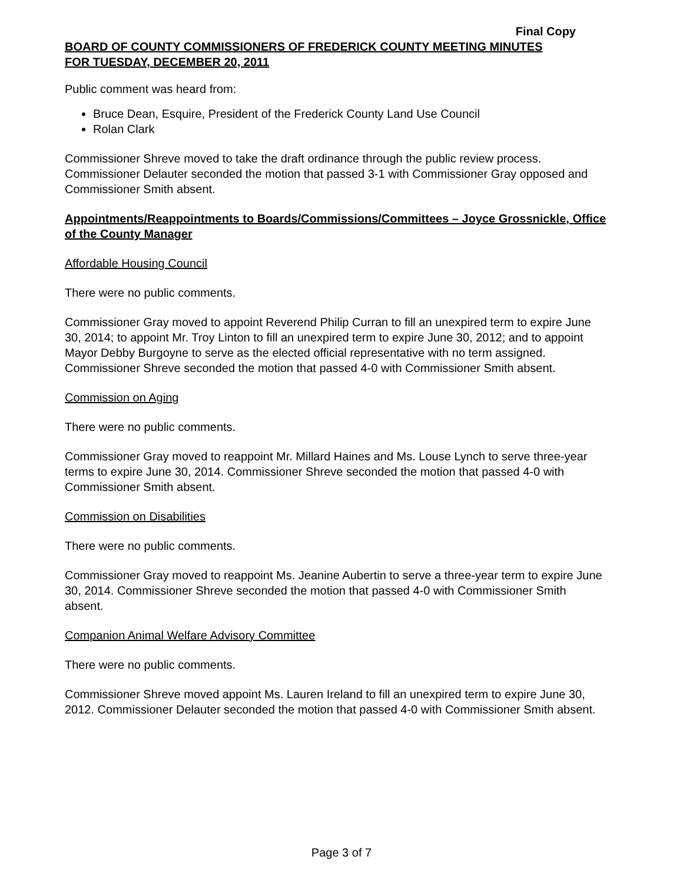Final Copy
BOARD OF COUNTY COMMISSIONERS OF FREDERICK COUNTY MEETING MINUTES
FOR TUESDAY, DECEMBER 20, 2011
Public comment was heard from:
Bruce Dean, Esquire, President of the Frederick County Land Use Council
Rolan Clark
Commissioner Shreve moved to take the draft ordinance through the public review process. Commissioner Delauter seconded the motion that passed 3-1 with Commissioner Gray opposed and Commissioner Smith absent.
Appointments/Reappointments to Boards/Commissions/Committees – Joyce Grossnickle, Office of the County Manager
Affordable Housing Council
There were no public comments.
Commissioner Gray moved to appoint Reverend Philip Curran to fill an unexpired term to expire June 30, 2014; to appoint Mr. Troy Linton to fill an unexpired term to expire June 30, 2012; and to appoint Mayor Debby Burgoyne to serve as the elected official representative with no term assigned. Commissioner Shreve seconded the motion that passed 4-0 with Commissioner Smith absent.
Commission on Aging
There were no public comments.
Commissioner Gray moved to reappoint Mr. Millard Haines and Ms. Louse Lynch to serve three-year terms to expire June 30, 2014. Commissioner Shreve seconded the motion that passed 4-0 with Commissioner Smith absent.
Commission on Disabilities
There were no public comments.
Commissioner Gray moved to reappoint Ms. Jeanine Aubertin to serve a three-year term to expire June 30, 2014. Commissioner Shreve seconded the motion that passed 4-0 with Commissioner Smith absent.
Companion Animal Welfare Advisory Committee
There were no public comments.
Commissioner Shreve moved appoint Ms. Lauren Ireland to fill an unexpired term to expire June 30, 2012. Commissioner Delauter seconded the motion that passed 4-0 with Commissioner Smith absent.
Page 3 of 7